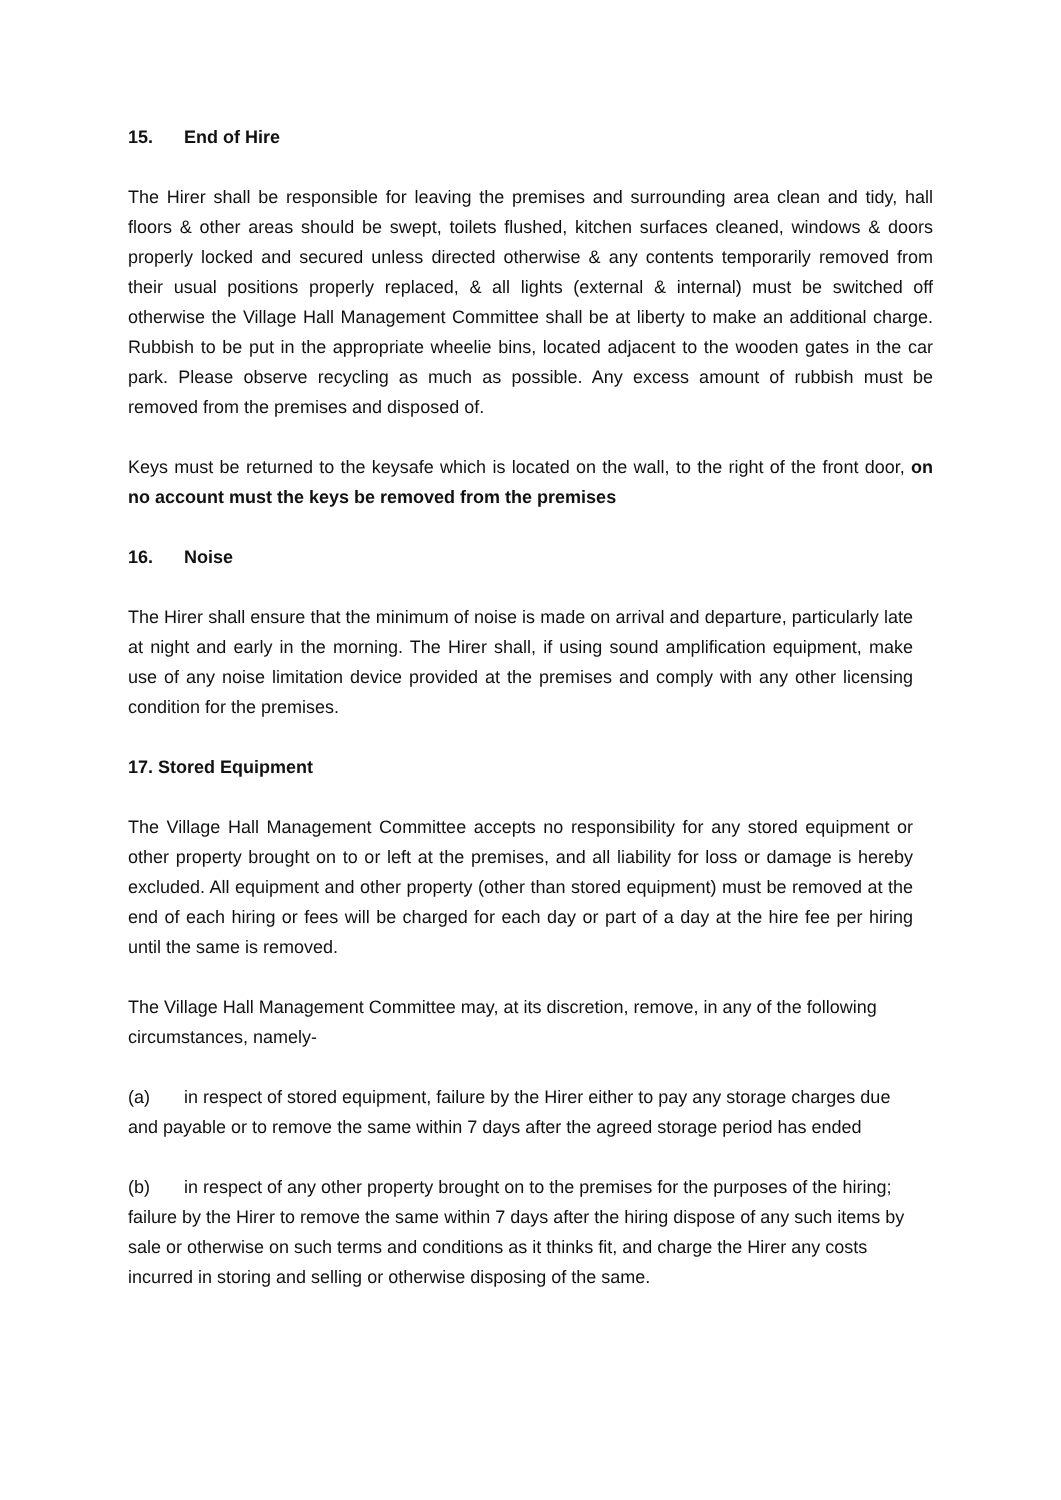15. End of Hire
The Hirer shall be responsible for leaving the premises and surrounding area clean and tidy, hall floors & other areas should be swept, toilets flushed, kitchen surfaces cleaned, windows & doors properly locked and secured unless directed otherwise & any contents temporarily removed from their usual positions properly replaced, & all lights (external & internal) must be switched off otherwise the Village Hall Management Committee shall be at liberty to make an additional charge. Rubbish to be put in the appropriate wheelie bins, located adjacent to the wooden gates in the car park. Please observe recycling as much as possible. Any excess amount of rubbish must be removed from the premises and disposed of.
Keys must be returned to the keysafe which is located on the wall, to the right of the front door, on no account must the keys be removed from the premises
16. Noise
The Hirer shall ensure that the minimum of noise is made on arrival and departure, particularly late at night and early in the morning. The Hirer shall, if using sound amplification equipment, make use of any noise limitation device provided at the premises and comply with any other licensing condition for the premises.
17. Stored Equipment
The Village Hall Management Committee accepts no responsibility for any stored equipment or other property brought on to or left at the premises, and all liability for loss or damage is hereby excluded. All equipment and other property (other than stored equipment) must be removed at the end of each hiring or fees will be charged for each day or part of a day at the hire fee per hiring until the same is removed.
The Village Hall Management Committee may, at its discretion, remove, in any of the following circumstances, namely-
(a) in respect of stored equipment, failure by the Hirer either to pay any storage charges due and payable or to remove the same within 7 days after the agreed storage period has ended
(b) in respect of any other property brought on to the premises for the purposes of the hiring; failure by the Hirer to remove the same within 7 days after the hiring dispose of any such items by sale or otherwise on such terms and conditions as it thinks fit, and charge the Hirer any costs incurred in storing and selling or otherwise disposing of the same.